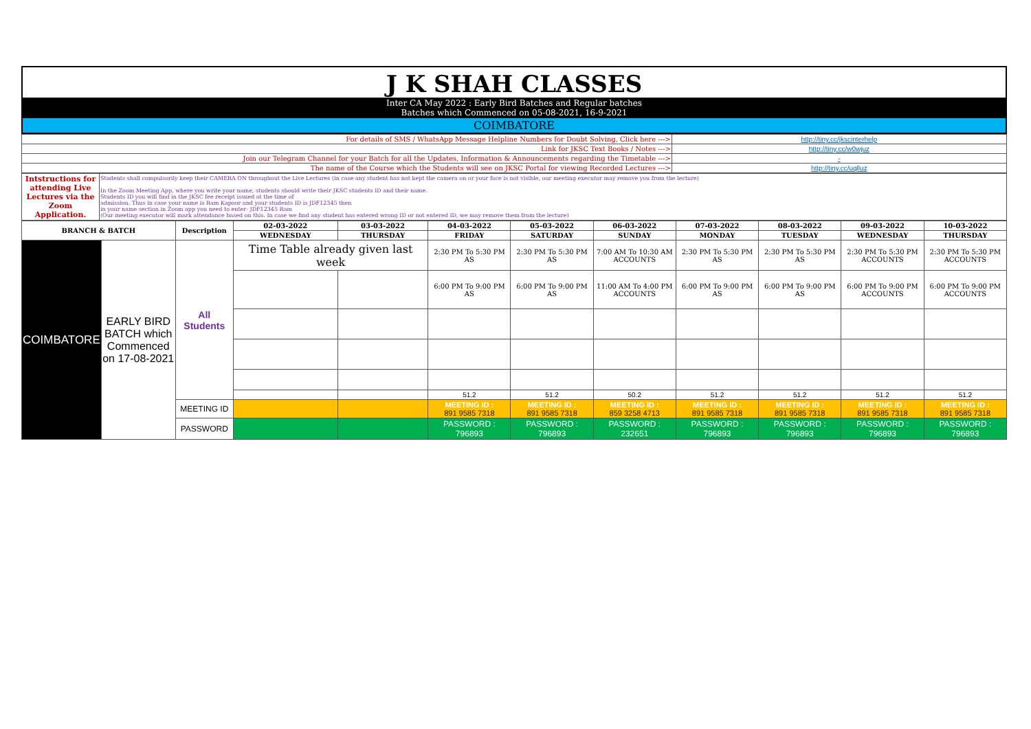| J K SHAH CLASSES |
| Inter CA May 2022 : Early Bird Batches and Regular batches Batches which Commenced on 05-08-2021, 16-9-2021 |
| COIMBATORE |
| For details of SMS / WhatsApp Message Helpline Numbers for Doubt Solving, Click here ---> | http://tiny.cc/jkscinterhelp |
| Link for JKSC Text Books / Notes ---> | http://tiny.cc/w0wjuz |
| Join our Telegram Channel for your Batch for all the Updates, Information & Announcements regarding the Timetable ---> | - |
| The name of the Course which the Students will see on JKSC Portal for viewing Recorded Lectures ---> | http://tiny.cc/uqlluz |
| Intstructions for attending Live Lectures via the Zoom Application. | Students shall compulsorily keep their CAMERA ON throughout the Live Lectures (in case any student has not kept the camera on or your face is not visible, our meeting executor may remove you from the lecture) In the Zoom Meeting App, where you write your name, students should write their JKSC students ID and their name. Students ID you will find in the JKSC fee receipt issued at the time of admission. Thus in case your name is Ram Kapoor and your students ID is JDF12345 then in your name section in Zoom app you need to enter- JDF12345 Ram (Our meeting executor will mark attendance based on this. In case we find any student has entered wrong ID or not entered ID, we may remove them from the lecture) |
| BRANCH & BATCH | | Description | 02-03-2022 | 03-03-2022 | 04-03-2022 | 05-03-2022 | 06-03-2022 | 07-03-2022 | 08-03-2022 | 09-03-2022 | 10-03-2022 |
| --- | --- | --- | --- | --- | --- | --- | --- | --- | --- | --- | --- |
| | | | WEDNESDAY | THURSDAY | FRIDAY | SATURDAY | SUNDAY | MONDAY | TUESDAY | WEDNESDAY | THURSDAY |
| COIMBATORE | EARLY BIRD BATCH which Commenced on 17-08-2021 | All Students | Time Table already given last week | | 2:30 PM To 5:30 PM AS | 2:30 PM To 5:30 PM AS | 7:00 AM To 10:30 AM ACCOUNTS | 2:30 PM To 5:30 PM AS | 2:30 PM To 5:30 PM AS | 2:30 PM To 5:30 PM ACCOUNTS | 2:30 PM To 5:30 PM ACCOUNTS |
| | | | | | 6:00 PM To 9:00 PM AS | 6:00 PM To 9:00 PM AS | 11:00 AM To 4:00 PM ACCOUNTS | 6:00 PM To 9:00 PM AS | 6:00 PM To 9:00 PM AS | 6:00 PM To 9:00 PM ACCOUNTS | 6:00 PM To 9:00 PM ACCOUNTS |
| | | | | | 51.2 | 51.2 | 50.2 | 51.2 | 51.2 | 51.2 | 51.2 |
| | | MEETING ID | | | MEETING ID : 891 9585 7318 | MEETING ID : 891 9585 7318 | MEETING ID : 859 3258 4713 | MEETING ID : 891 9585 7318 | MEETING ID : 891 9585 7318 | MEETING ID : 891 9585 7318 | MEETING ID : 891 9585 7318 |
| | | PASSWORD | | | PASSWORD : 796893 | PASSWORD : 796893 | PASSWORD : 232651 | PASSWORD : 796893 | PASSWORD : 796893 | PASSWORD : 796893 | PASSWORD : 796893 |